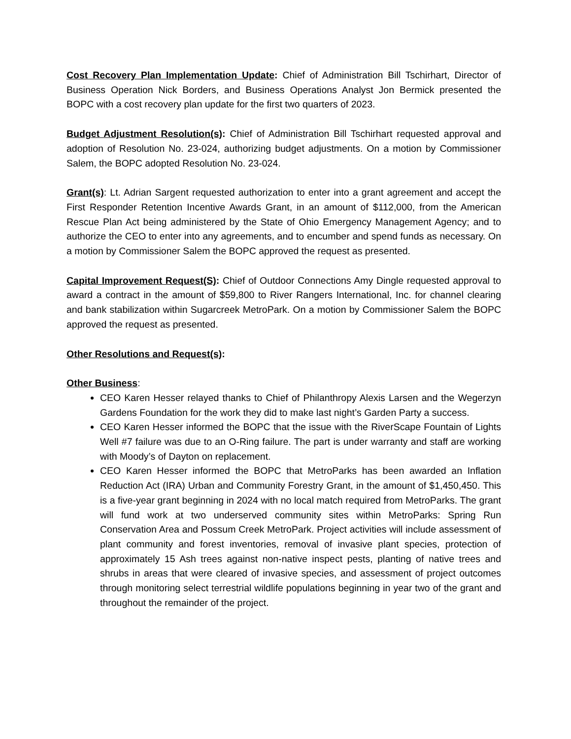Cost Recovery Plan Implementation Update: Chief of Administration Bill Tschirhart, Director of Business Operation Nick Borders, and Business Operations Analyst Jon Bermick presented the BOPC with a cost recovery plan update for the first two quarters of 2023.
Budget Adjustment Resolution(s): Chief of Administration Bill Tschirhart requested approval and adoption of Resolution No. 23-024, authorizing budget adjustments. On a motion by Commissioner Salem, the BOPC adopted Resolution No. 23-024.
Grant(s): Lt. Adrian Sargent requested authorization to enter into a grant agreement and accept the First Responder Retention Incentive Awards Grant, in an amount of $112,000, from the American Rescue Plan Act being administered by the State of Ohio Emergency Management Agency; and to authorize the CEO to enter into any agreements, and to encumber and spend funds as necessary. On a motion by Commissioner Salem the BOPC approved the request as presented.
Capital Improvement Request(S): Chief of Outdoor Connections Amy Dingle requested approval to award a contract in the amount of $59,800 to River Rangers International, Inc. for channel clearing and bank stabilization within Sugarcreek MetroPark. On a motion by Commissioner Salem the BOPC approved the request as presented.
Other Resolutions and Request(s):
Other Business:
CEO Karen Hesser relayed thanks to Chief of Philanthropy Alexis Larsen and the Wegerzyn Gardens Foundation for the work they did to make last night’s Garden Party a success.
CEO Karen Hesser informed the BOPC that the issue with the RiverScape Fountain of Lights Well #7 failure was due to an O-Ring failure. The part is under warranty and staff are working with Moody’s of Dayton on replacement.
CEO Karen Hesser informed the BOPC that MetroParks has been awarded an Inflation Reduction Act (IRA) Urban and Community Forestry Grant, in the amount of $1,450,450. This is a five-year grant beginning in 2024 with no local match required from MetroParks. The grant will fund work at two underserved community sites within MetroParks: Spring Run Conservation Area and Possum Creek MetroPark. Project activities will include assessment of plant community and forest inventories, removal of invasive plant species, protection of approximately 15 Ash trees against non-native inspect pests, planting of native trees and shrubs in areas that were cleared of invasive species, and assessment of project outcomes through monitoring select terrestrial wildlife populations beginning in year two of the grant and throughout the remainder of the project.